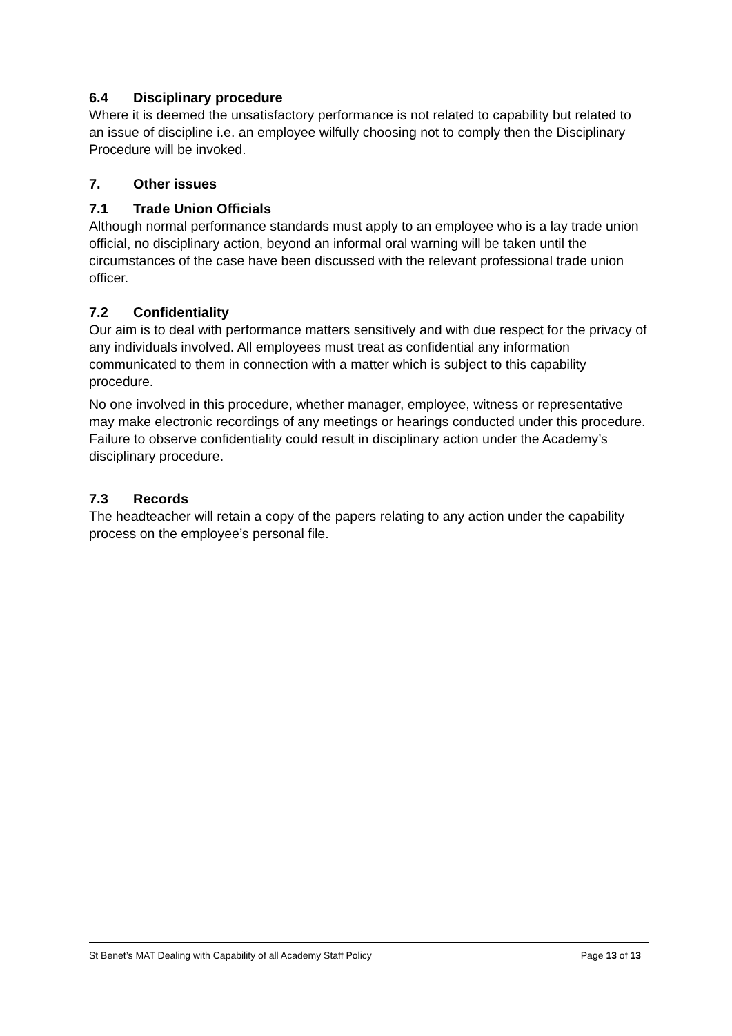6.4 Disciplinary procedure
Where it is deemed the unsatisfactory performance is not related to capability but related to an issue of discipline i.e. an employee wilfully choosing not to comply then the Disciplinary Procedure will be invoked.
7. Other issues
7.1 Trade Union Officials
Although normal performance standards must apply to an employee who is a lay trade union official, no disciplinary action, beyond an informal oral warning will be taken until the circumstances of the case have been discussed with the relevant professional trade union officer.
7.2 Confidentiality
Our aim is to deal with performance matters sensitively and with due respect for the privacy of any individuals involved. All employees must treat as confidential any information communicated to them in connection with a matter which is subject to this capability procedure.
No one involved in this procedure, whether manager, employee, witness or representative may make electronic recordings of any meetings or hearings conducted under this procedure. Failure to observe confidentiality could result in disciplinary action under the Academy’s disciplinary procedure.
7.3 Records
The headteacher will retain a copy of the papers relating to any action under the capability process on the employee’s personal file.
St Benet’s MAT Dealing with Capability of all Academy Staff Policy Page 13 of 13